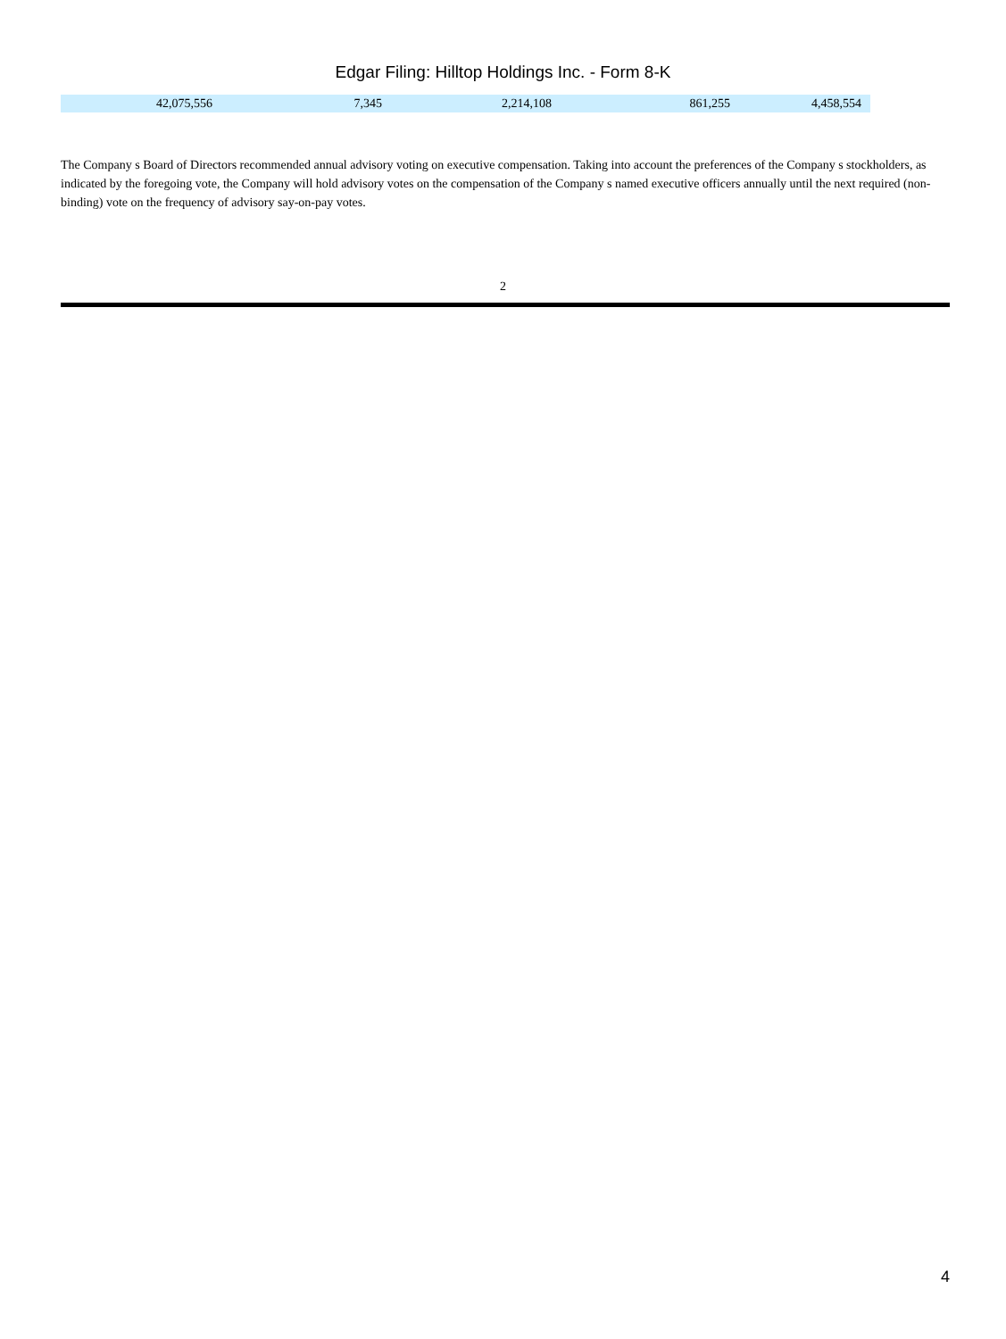Edgar Filing: Hilltop Holdings Inc. - Form 8-K
| 42,075,556 | 7,345 | 2,214,108 | 861,255 | 4,458,554 |
The Company s Board of Directors recommended annual advisory voting on executive compensation. Taking into account the preferences of the Company s stockholders, as indicated by the foregoing vote, the Company will hold advisory votes on the compensation of the Company s named executive officers annually until the next required (non-binding) vote on the frequency of advisory say-on-pay votes.
2
4